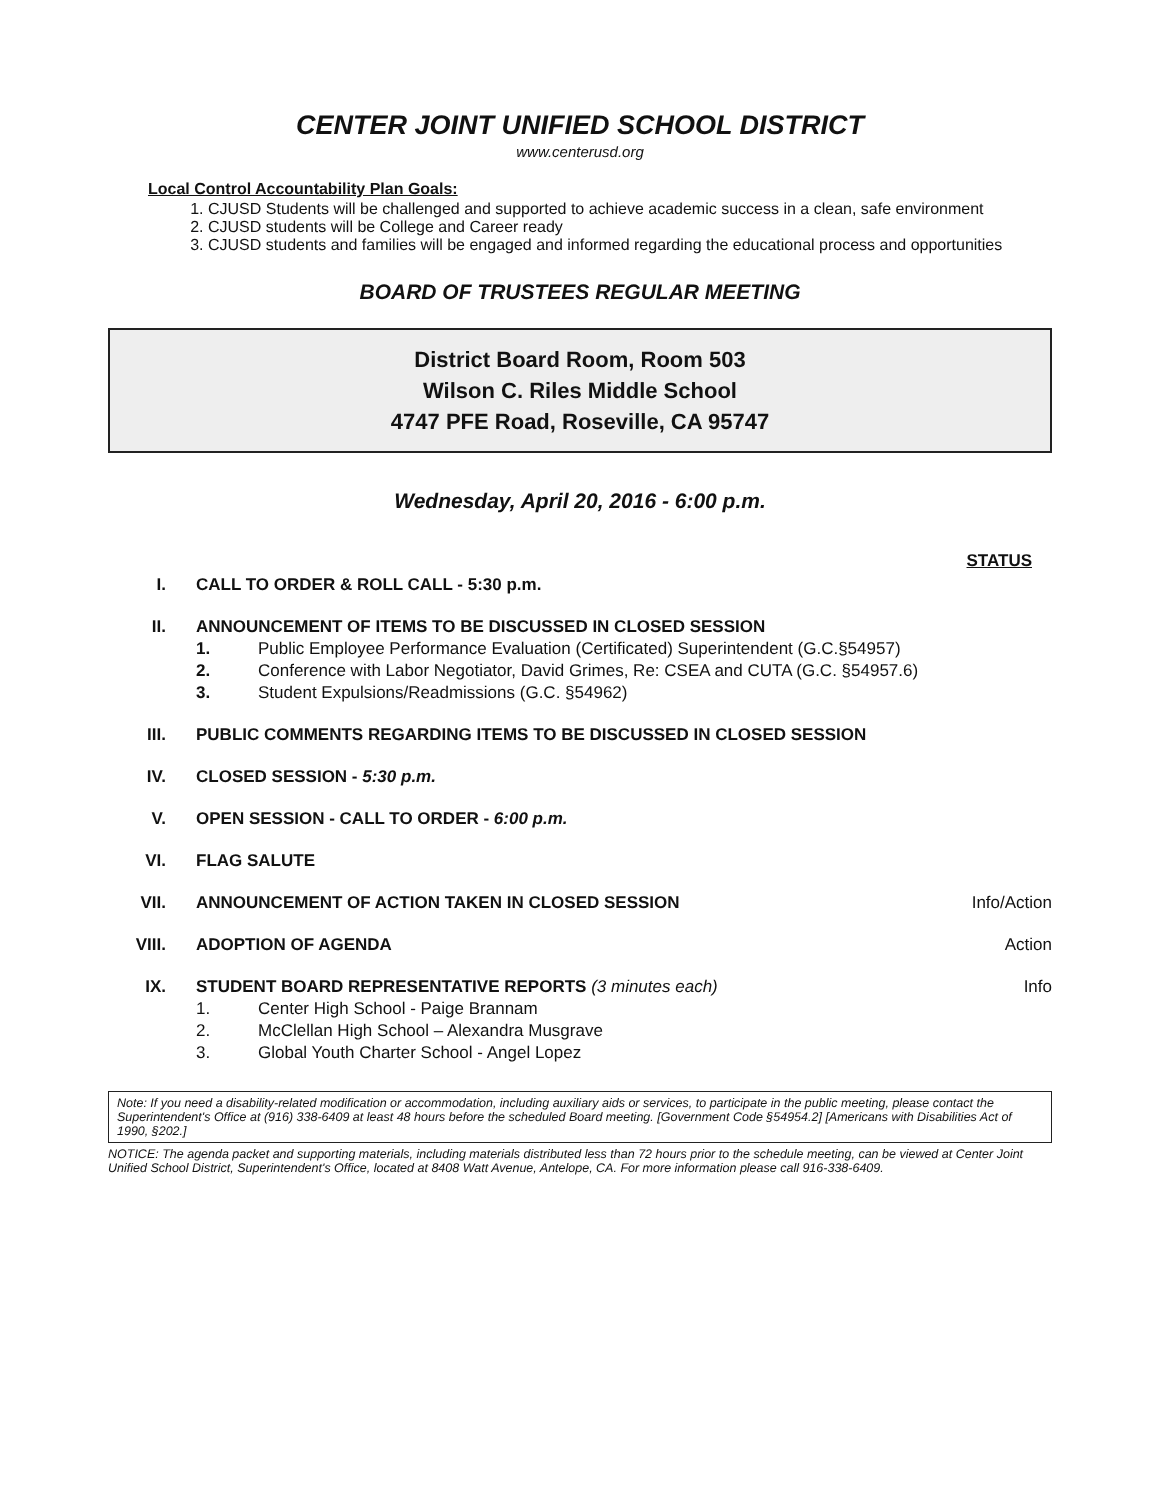CENTER JOINT UNIFIED SCHOOL DISTRICT
www.centerusd.org
Local Control Accountability Plan Goals:
1. CJUSD Students will be challenged and supported to achieve academic success in a clean, safe environment
2. CJUSD students will be College and Career ready
3. CJUSD students and families will be engaged and informed regarding the educational process and opportunities
BOARD OF TRUSTEES REGULAR MEETING
District Board Room, Room 503
Wilson C. Riles Middle School
4747 PFE Road, Roseville, CA 95747
Wednesday, April 20, 2016 - 6:00 p.m.
STATUS
I. CALL TO ORDER & ROLL CALL - 5:30 p.m.
II. ANNOUNCEMENT OF ITEMS TO BE DISCUSSED IN CLOSED SESSION
1. Public Employee Performance Evaluation (Certificated) Superintendent (G.C.§54957)
2. Conference with Labor Negotiator, David Grimes, Re: CSEA and CUTA (G.C. §54957.6)
3. Student Expulsions/Readmissions (G.C. §54962)
III. PUBLIC COMMENTS REGARDING ITEMS TO BE DISCUSSED IN CLOSED SESSION
IV. CLOSED SESSION - 5:30 p.m.
V. OPEN SESSION - CALL TO ORDER - 6:00 p.m.
VI. FLAG SALUTE
VII. ANNOUNCEMENT OF ACTION TAKEN IN CLOSED SESSION
Info/Action
VIII. ADOPTION OF AGENDA Action
IX. STUDENT BOARD REPRESENTATIVE REPORTS (3 minutes each)
1. Center High School - Paige Brannam
2. McClellan High School – Alexandra Musgrave
3. Global Youth Charter School - Angel Lopez
Info
Note: If you need a disability-related modification or accommodation, including auxiliary aids or services, to participate in the public meeting, please contact the Superintendent's Office at (916) 338-6409 at least 48 hours before the scheduled Board meeting. [Government Code §54954.2] [Americans with Disabilities Act of 1990, §202.]
NOTICE: The agenda packet and supporting materials, including materials distributed less than 72 hours prior to the schedule meeting, can be viewed at Center Joint Unified School District, Superintendent's Office, located at 8408 Watt Avenue, Antelope, CA. For more information please call 916-338-6409.